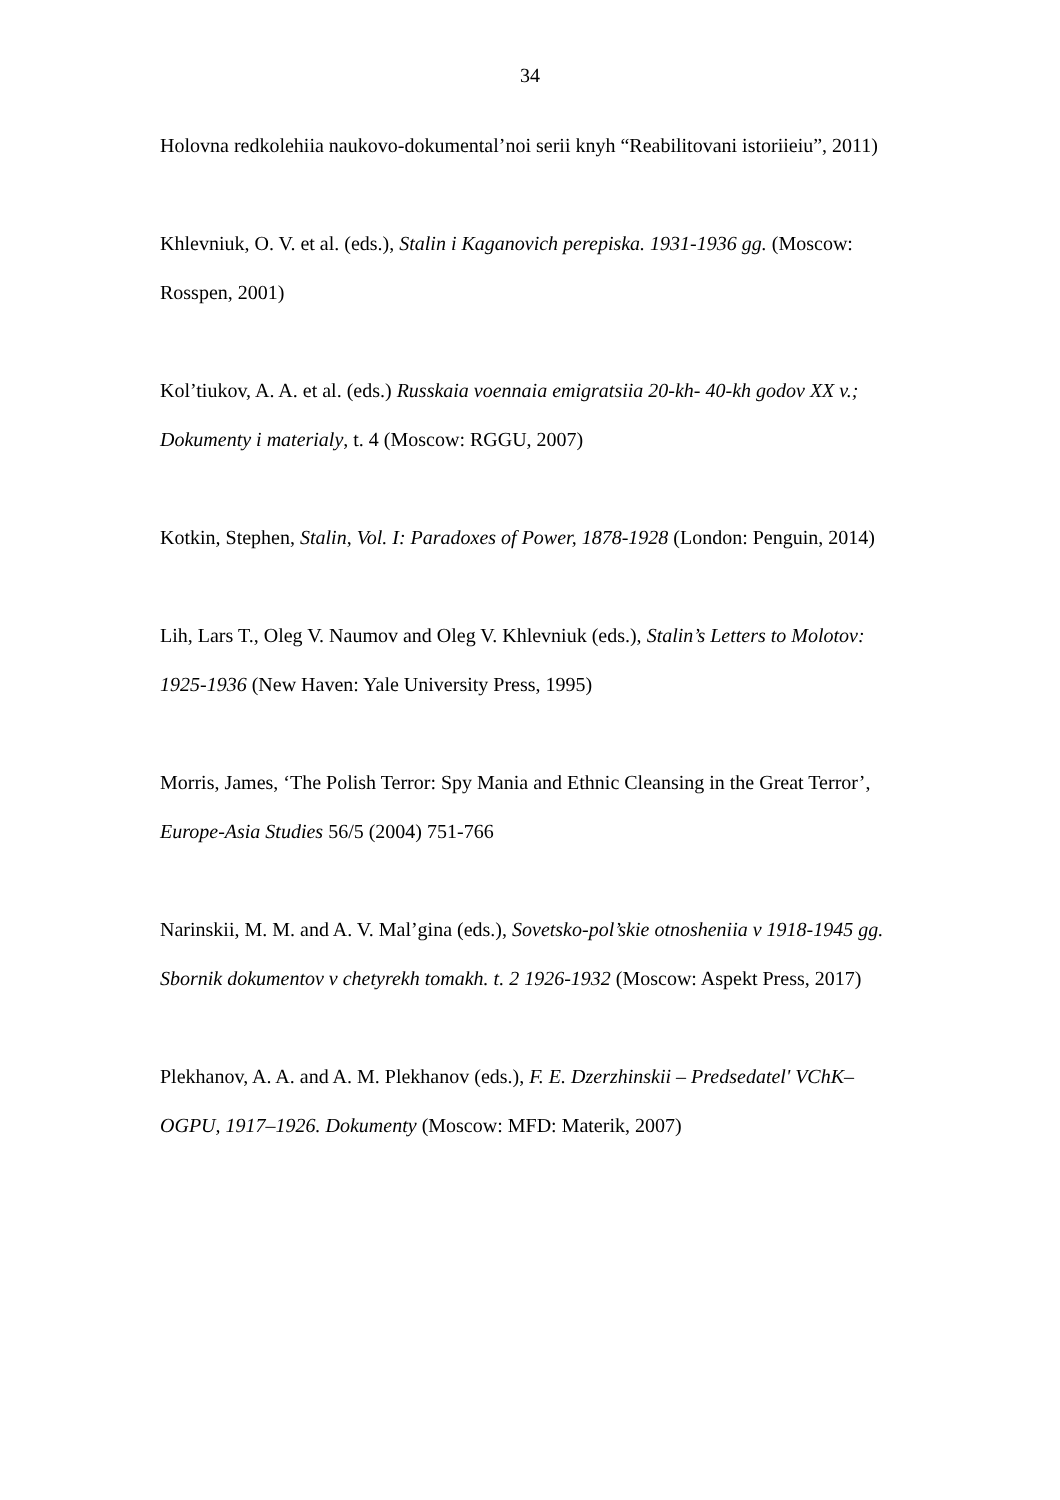34
Holovna redkolehiia naukovo-dokumental’noi serii knyh “Reabilitovani istoriieiu”, 2011)
Khlevniuk, O. V. et al. (eds.), Stalin i Kaganovich perepiska. 1931-1936 gg. (Moscow: Rosspen, 2001)
Kol’tiukov, A. A. et al. (eds.) Russkaia voennaia emigratsiia 20-kh- 40-kh godov XX v.; Dokumenty i materialy, t. 4 (Moscow: RGGU, 2007)
Kotkin, Stephen, Stalin, Vol. I: Paradoxes of Power, 1878-1928 (London: Penguin, 2014)
Lih, Lars T., Oleg V. Naumov and Oleg V. Khlevniuk (eds.), Stalin’s Letters to Molotov: 1925-1936 (New Haven: Yale University Press, 1995)
Morris, James, ‘The Polish Terror: Spy Mania and Ethnic Cleansing in the Great Terror’, Europe-Asia Studies 56/5 (2004) 751-766
Narinskii, M. M. and A. V. Mal’gina (eds.), Sovetsko-pol’skie otnosheniia v 1918-1945 gg. Sbornik dokumentov v chetyrekh tomakh. t. 2 1926-1932 (Moscow: Aspekt Press, 2017)
Plekhanov, A. A. and A. M. Plekhanov (eds.), F. E. Dzerzhinskii – Predsedatel' VChK–OGPU, 1917–1926. Dokumenty (Moscow: MFD: Materik, 2007)